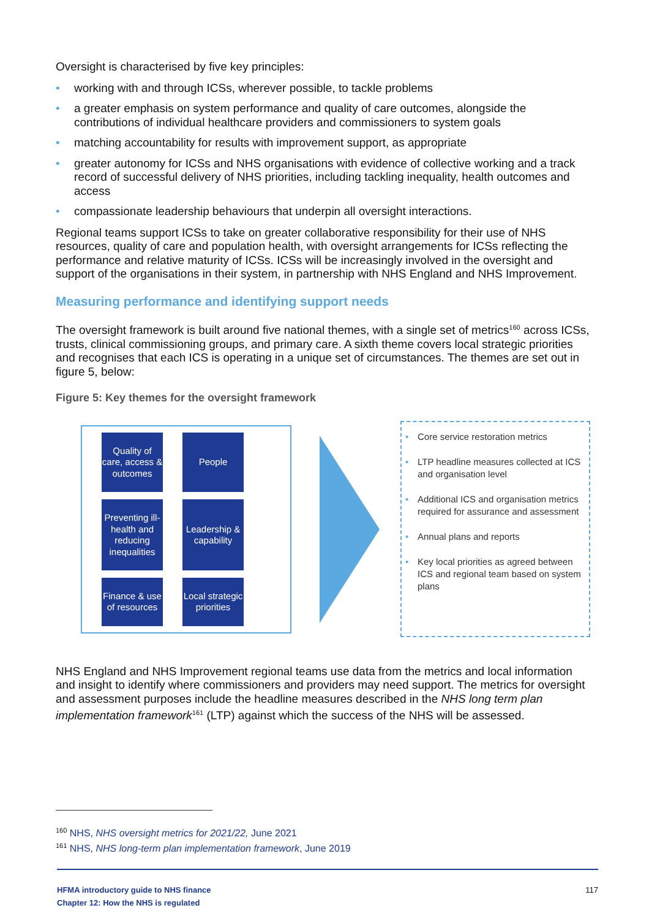Oversight is characterised by five key principles:
• working with and through ICSs, wherever possible, to tackle problems
• a greater emphasis on system performance and quality of care outcomes, alongside the contributions of individual healthcare providers and commissioners to system goals
• matching accountability for results with improvement support, as appropriate
• greater autonomy for ICSs and NHS organisations with evidence of collective working and a track record of successful delivery of NHS priorities, including tackling inequality, health outcomes and access
• compassionate leadership behaviours that underpin all oversight interactions.
Regional teams support ICSs to take on greater collaborative responsibility for their use of NHS resources, quality of care and population health, with oversight arrangements for ICSs reflecting the performance and relative maturity of ICSs. ICSs will be increasingly involved in the oversight and support of the organisations in their system, in partnership with NHS England and NHS Improvement.
Measuring performance and identifying support needs
The oversight framework is built around five national themes, with a single set of metrics<sup>160</sup> across ICSs, trusts, clinical commissioning groups, and primary care. A sixth theme covers local strategic priorities and recognises that each ICS is operating in a unique set of circumstances. The themes are set out in figure 5, below:
Figure 5: Key themes for the oversight framework
Quality of care, access & outcomes
People
Preventing ill-health and reducing inequalities
Leadership & capability
Finance & use of resources
Local strategic priorities
• Core service restoration metrics
• LTP headline measures collected at ICS and organisation level
• Additional ICS and organisation metrics required for assurance and assessment
• Annual plans and reports
• Key local priorities as agreed between ICS and regional team based on system plans
NHS England and NHS Improvement regional teams use data from the metrics and local information and insight to identify where commissioners and providers may need support. The metrics for oversight and assessment purposes include the headline measures described in the NHS long term plan implementation framework<sup>161</sup> (LTP) against which the success of the NHS will be assessed.
<sup>160</sup> NHS, NHS oversight metrics for 2021/22, June 2021
<sup>161</sup> NHS, NHS long-term plan implementation framework, June 2019
HFMA introductory guide to NHS finance
Chapter 12: How the NHS is regulated
117